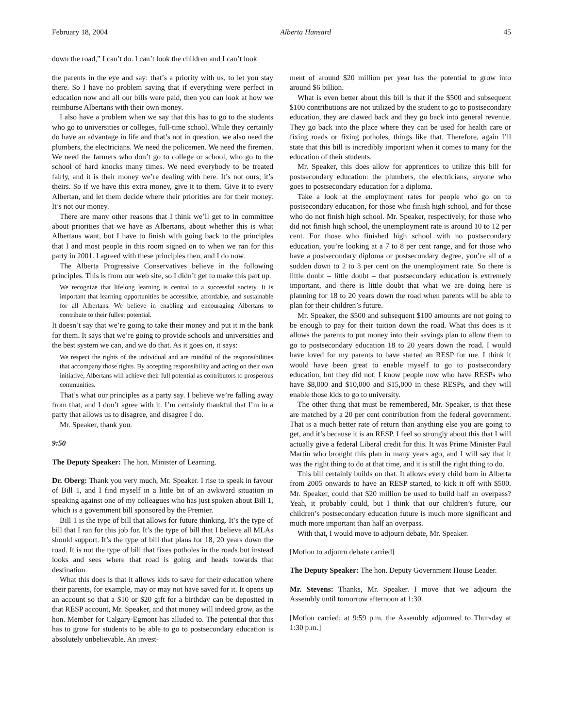February 18, 2004 Alberta Hansard 45
down the road,” I can’t do. I can’t look the children and I can’t look
the parents in the eye and say: that’s a priority with us, to let you stay there. So I have no problem saying that if everything were perfect in education now and all our bills were paid, then you can look at how we reimburse Albertans with their own money.
I also have a problem when we say that this has to go to the students who go to universities or colleges, full-time school. While they certainly do have an advantage in life and that’s not in question, we also need the plumbers, the electricians. We need the policemen. We need the firemen. We need the farmers who don’t go to college or school, who go to the school of hard knocks many times. We need everybody to be treated fairly, and it is their money we’re dealing with here. It’s not ours; it’s theirs. So if we have this extra money, give it to them. Give it to every Albertan, and let them decide where their priorities are for their money. It’s not our money.
There are many other reasons that I think we’ll get to in committee about priorities that we have as Albertans, about whether this is what Albertans want, but I have to finish with going back to the principles that I and most people in this room signed on to when we ran for this party in 2001. I agreed with these principles then, and I do now.
The Alberta Progressive Conservatives believe in the following principles. This is from our web site, so I didn’t get to make this part up.
We recognize that lifelong learning is central to a successful society. It is important that learning opportunities be accessible, affordable, and sustainable for all Albertans. We believe in enabling and encouraging Albertans to contribute to their fullest potential.
It doesn’t say that we’re going to take their money and put it in the bank for them. It says that we’re going to provide schools and universities and the best system we can, and we do that. As it goes on, it says:
We respect the rights of the individual and are mindful of the responsibilities that accompany those rights. By accepting responsibility and acting on their own initiative, Albertans will achieve their full potential as contributors to prosperous communities.
That’s what our principles as a party say. I believe we’re falling away from that, and I don’t agree with it. I’m certainly thankful that I’m in a party that allows us to disagree, and disagree I do.
Mr. Speaker, thank you.
9:50
The Deputy Speaker: The hon. Minister of Learning.
Dr. Oberg: Thank you very much, Mr. Speaker. I rise to speak in favour of Bill 1, and I find myself in a little bit of an awkward situation in speaking against one of my colleagues who has just spoken about Bill 1, which is a government bill sponsored by the Premier.
Bill 1 is the type of bill that allows for future thinking. It’s the type of bill that I ran for this job for. It’s the type of bill that I believe all MLAs should support. It’s the type of bill that plans for 18, 20 years down the road. It is not the type of bill that fixes potholes in the roads but instead looks and sees where that road is going and heads towards that destination.
What this does is that it allows kids to save for their education where their parents, for example, may or may not have saved for it. It opens up an account so that a $10 or $20 gift for a birthday can be deposited in that RESP account, Mr. Speaker, and that money will indeed grow, as the hon. Member for Calgary-Egmont has alluded to. The potential that this has to grow for students to be able to go to postsecondary education is absolutely unbelievable. An invest-
ment of around $20 million per year has the potential to grow into around $6 billion.
What is even better about this bill is that if the $500 and subsequent $100 contributions are not utilized by the student to go to postsecondary education, they are clawed back and they go back into general revenue. They go back into the place where they can be used for health care or fixing roads or fixing potholes, things like that. Therefore, again I’ll state that this bill is incredibly important when it comes to many for the education of their students.
Mr. Speaker, this does allow for apprentices to utilize this bill for postsecondary education: the plumbers, the electricians, anyone who goes to postsecondary education for a diploma.
Take a look at the employment rates for people who go on to postsecondary education, for those who finish high school, and for those who do not finish high school. Mr. Speaker, respectively, for those who did not finish high school, the unemployment rate is around 10 to 12 per cent. For those who finished high school with no postsecondary education, you’re looking at a 7 to 8 per cent range, and for those who have a postsecondary diploma or postsecondary degree, you’re all of a sudden down to 2 to 3 per cent on the unemployment rate. So there is little doubt – little doubt – that postsecondary education is extremely important, and there is little doubt that what we are doing here is planning for 18 to 20 years down the road when parents will be able to plan for their children’s future.
Mr. Speaker, the $500 and subsequent $100 amounts are not going to be enough to pay for their tuition down the road. What this does is it allows the parents to put money into their savings plan to allow them to go to postsecondary education 18 to 20 years down the road. I would have loved for my parents to have started an RESP for me. I think it would have been great to enable myself to go to postsecondary education, but they did not. I know people now who have RESPs who have $8,000 and $10,000 and $15,000 in these RESPs, and they will enable those kids to go to university.
The other thing that must be remembered, Mr. Speaker, is that these are matched by a 20 per cent contribution from the federal government. That is a much better rate of return than anything else you are going to get, and it’s because it is an RESP. I feel so strongly about this that I will actually give a federal Liberal credit for this. It was Prime Minister Paul Martin who brought this plan in many years ago, and I will say that it was the right thing to do at that time, and it is still the right thing to do.
This bill certainly builds on that. It allows every child born in Alberta from 2005 onwards to have an RESP started, to kick it off with $500. Mr. Speaker, could that $20 million be used to build half an overpass? Yeah, it probably could, but I think that our children’s future, our children’s postsecondary education future is much more significant and much more important than half an overpass.
With that, I would move to adjourn debate, Mr. Speaker.
[Motion to adjourn debate carried]
The Deputy Speaker: The hon. Deputy Government House Leader.
Mr. Stevens: Thanks, Mr. Speaker. I move that we adjourn the Assembly until tomorrow afternoon at 1:30.
[Motion carried; at 9:59 p.m. the Assembly adjourned to Thursday at 1:30 p.m.]